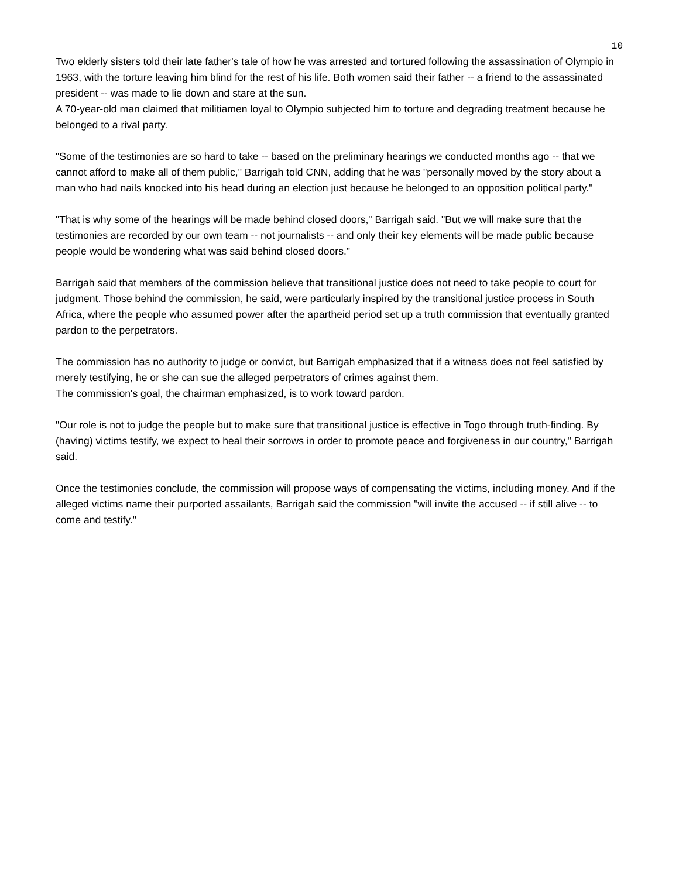10
Two elderly sisters told their late father's tale of how he was arrested and tortured following the assassination of Olympio in 1963, with the torture leaving him blind for the rest of his life. Both women said their father -- a friend to the assassinated president -- was made to lie down and stare at the sun.
A 70-year-old man claimed that militiamen loyal to Olympio subjected him to torture and degrading treatment because he belonged to a rival party.
"Some of the testimonies are so hard to take -- based on the preliminary hearings we conducted months ago -- that we cannot afford to make all of them public," Barrigah told CNN, adding that he was "personally moved by the story about a man who had nails knocked into his head during an election just because he belonged to an opposition political party."
"That is why some of the hearings will be made behind closed doors," Barrigah said. "But we will make sure that the testimonies are recorded by our own team -- not journalists -- and only their key elements will be made public because people would be wondering what was said behind closed doors."
Barrigah said that members of the commission believe that transitional justice does not need to take people to court for judgment. Those behind the commission, he said, were particularly inspired by the transitional justice process in South Africa, where the people who assumed power after the apartheid period set up a truth commission that eventually granted pardon to the perpetrators.
The commission has no authority to judge or convict, but Barrigah emphasized that if a witness does not feel satisfied by merely testifying, he or she can sue the alleged perpetrators of crimes against them.
The commission's goal, the chairman emphasized, is to work toward pardon.
"Our role is not to judge the people but to make sure that transitional justice is effective in Togo through truth-finding. By (having) victims testify, we expect to heal their sorrows in order to promote peace and forgiveness in our country," Barrigah said.
Once the testimonies conclude, the commission will propose ways of compensating the victims, including money. And if the alleged victims name their purported assailants, Barrigah said the commission "will invite the accused -- if still alive -- to come and testify."